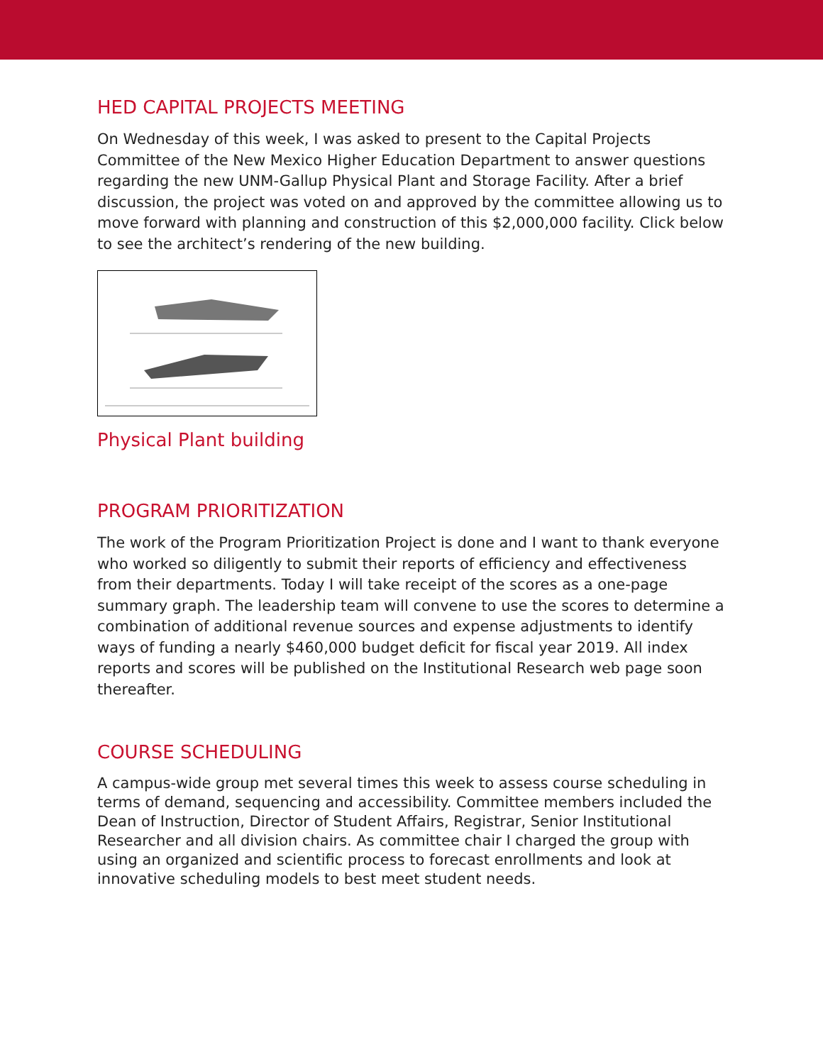HED CAPITAL PROJECTS MEETING
On Wednesday of this week, I was asked to present to the Capital Projects Committee of the New Mexico Higher Education Department to answer questions regarding the new UNM-Gallup Physical Plant and Storage Facility. After a brief discussion, the project was voted on and approved by the committee allowing us to move forward with planning and construction of this $2,000,000 facility. Click below to see the architect’s rendering of the new building.
Physical Plant building
PROGRAM PRIORITIZATION
The work of the Program Prioritization Project is done and I want to thank everyone who worked so diligently to submit their reports of efficiency and effectiveness from their departments. Today I will take receipt of the scores as a one-page summary graph. The leadership team will convene to use the scores to determine a combination of additional revenue sources and expense adjustments to identify ways of funding a nearly $460,000 budget deficit for fiscal year 2019. All index reports and scores will be published on the Institutional Research web page soon thereafter.
COURSE SCHEDULING
A campus-wide group met several times this week to assess course scheduling in terms of demand, sequencing and accessibility. Committee members included the Dean of Instruction, Director of Student Affairs, Registrar, Senior Institutional Researcher and all division chairs. As committee chair I charged the group with using an organized and scientific process to forecast enrollments and look at innovative scheduling models to best meet student needs.